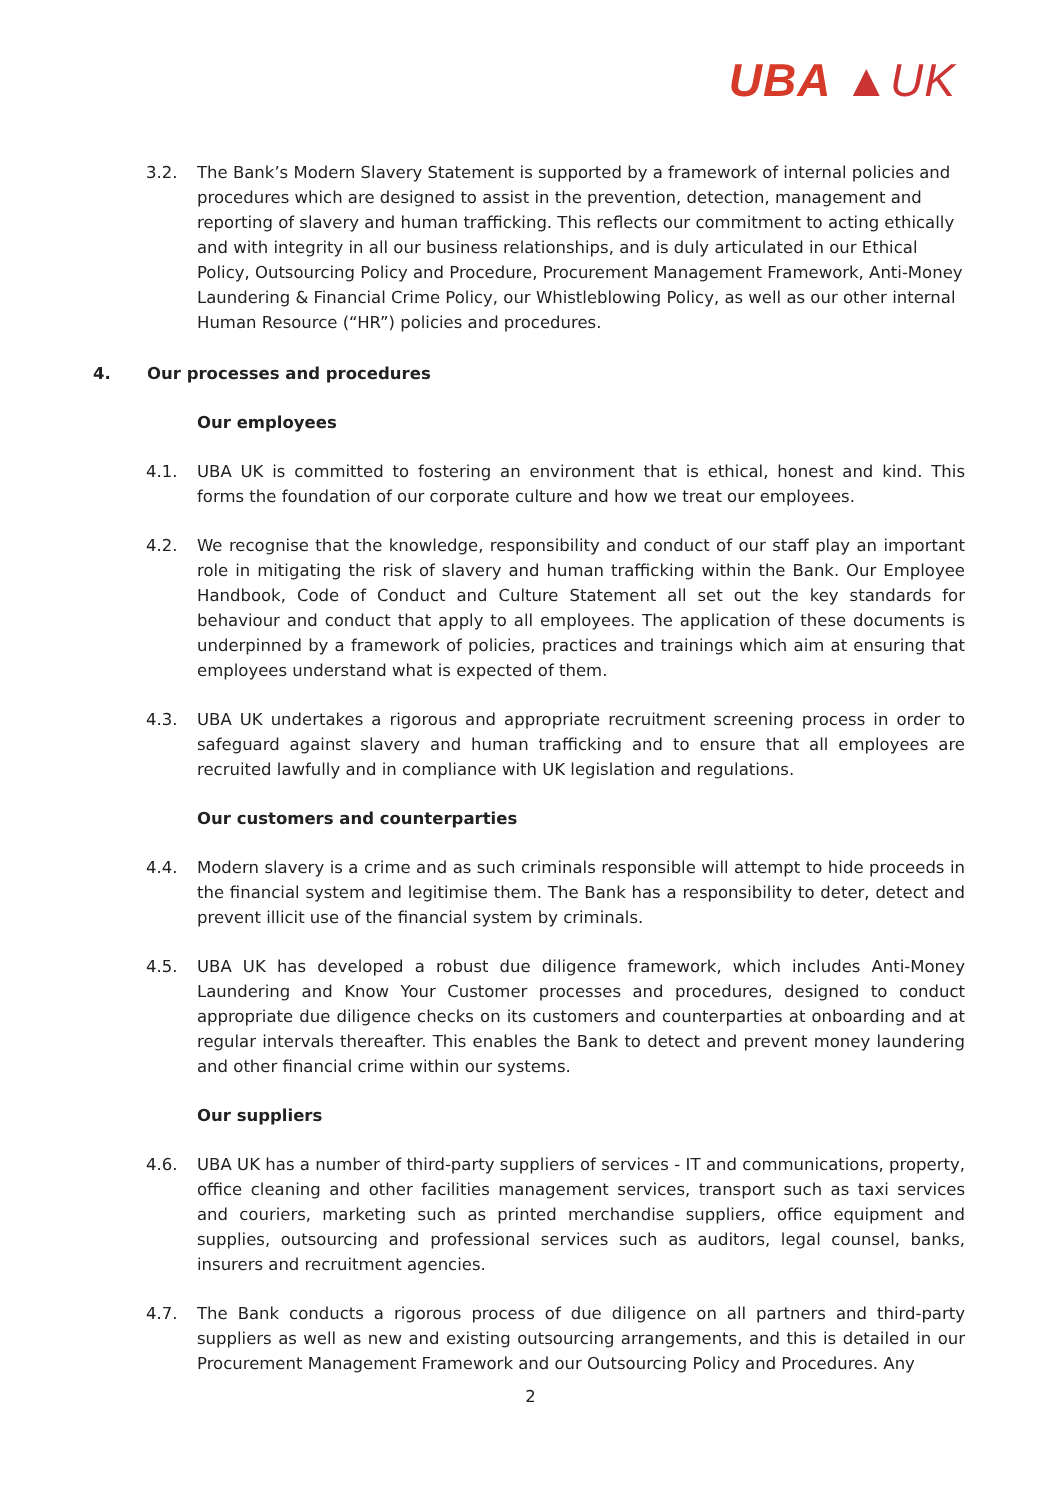UBA ▲UK
3.2. The Bank’s Modern Slavery Statement is supported by a framework of internal policies and procedures which are designed to assist in the prevention, detection, management and reporting of slavery and human trafficking. This reflects our commitment to acting ethically and with integrity in all our business relationships, and is duly articulated in our Ethical Policy, Outsourcing Policy and Procedure, Procurement Management Framework, Anti-Money Laundering & Financial Crime Policy, our Whistleblowing Policy, as well as our other internal Human Resource (“HR”) policies and procedures.
4. Our processes and procedures
Our employees
4.1. UBA UK is committed to fostering an environment that is ethical, honest and kind. This forms the foundation of our corporate culture and how we treat our employees.
4.2. We recognise that the knowledge, responsibility and conduct of our staff play an important role in mitigating the risk of slavery and human trafficking within the Bank. Our Employee Handbook, Code of Conduct and Culture Statement all set out the key standards for behaviour and conduct that apply to all employees. The application of these documents is underpinned by a framework of policies, practices and trainings which aim at ensuring that employees understand what is expected of them.
4.3. UBA UK undertakes a rigorous and appropriate recruitment screening process in order to safeguard against slavery and human trafficking and to ensure that all employees are recruited lawfully and in compliance with UK legislation and regulations.
Our customers and counterparties
4.4. Modern slavery is a crime and as such criminals responsible will attempt to hide proceeds in the financial system and legitimise them. The Bank has a responsibility to deter, detect and prevent illicit use of the financial system by criminals.
4.5. UBA UK has developed a robust due diligence framework, which includes Anti-Money Laundering and Know Your Customer processes and procedures, designed to conduct appropriate due diligence checks on its customers and counterparties at onboarding and at regular intervals thereafter. This enables the Bank to detect and prevent money laundering and other financial crime within our systems.
Our suppliers
4.6. UBA UK has a number of third-party suppliers of services - IT and communications, property, office cleaning and other facilities management services, transport such as taxi services and couriers, marketing such as printed merchandise suppliers, office equipment and supplies, outsourcing and professional services such as auditors, legal counsel, banks, insurers and recruitment agencies.
4.7. The Bank conducts a rigorous process of due diligence on all partners and third-party suppliers as well as new and existing outsourcing arrangements, and this is detailed in our Procurement Management Framework and our Outsourcing Policy and Procedures. Any
2